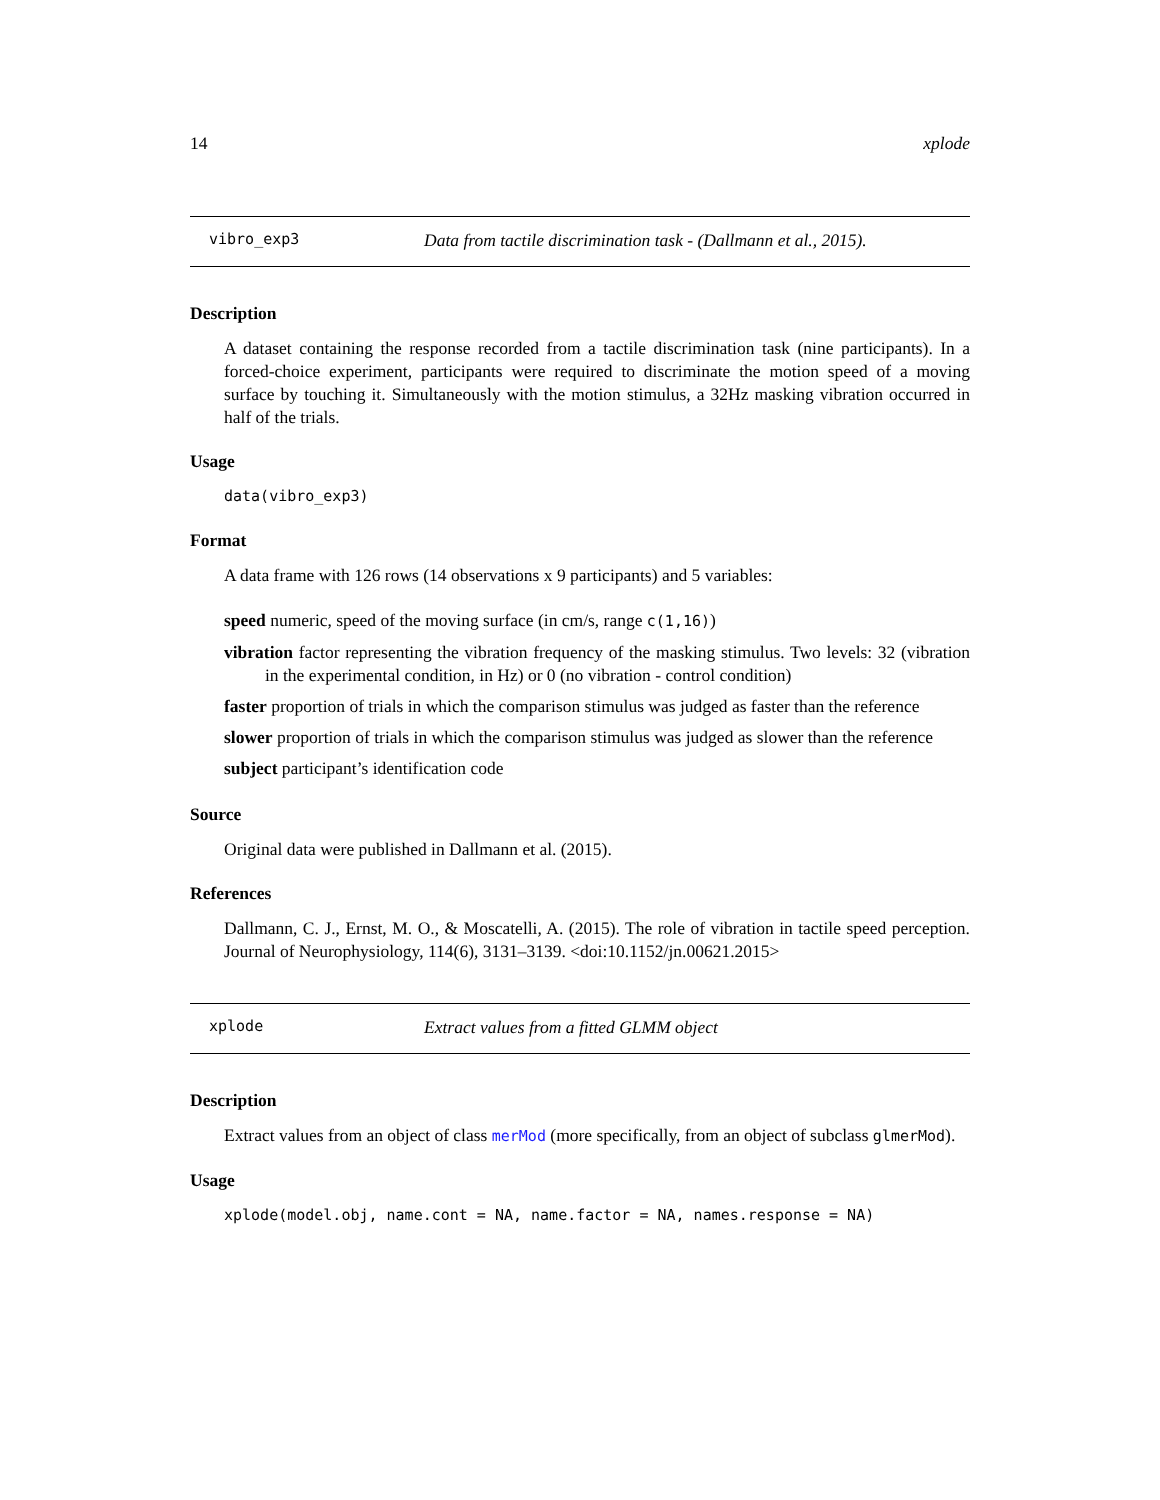14 xplode
vibro_exp3 Data from tactile discrimination task - (Dallmann et al., 2015).
Description
A dataset containing the response recorded from a tactile discrimination task (nine participants). In a forced-choice experiment, participants were required to discriminate the motion speed of a moving surface by touching it. Simultaneously with the motion stimulus, a 32Hz masking vibration occurred in half of the trials.
Usage
data(vibro_exp3)
Format
A data frame with 126 rows (14 observations x 9 participants) and 5 variables:
speed numeric, speed of the moving surface (in cm/s, range c(1,16))
vibration factor representing the vibration frequency of the masking stimulus. Two levels: 32 (vibration in the experimental condition, in Hz) or 0 (no vibration - control condition)
faster proportion of trials in which the comparison stimulus was judged as faster than the reference
slower proportion of trials in which the comparison stimulus was judged as slower than the reference
subject participant’s identification code
Source
Original data were published in Dallmann et al. (2015).
References
Dallmann, C. J., Ernst, M. O., & Moscatelli, A. (2015). The role of vibration in tactile speed perception. Journal of Neurophysiology, 114(6), 3131–3139. <doi:10.1152/jn.00621.2015>
xplode Extract values from a fitted GLMM object
Description
Extract values from an object of class merMod (more specifically, from an object of subclass glmerMod).
Usage
xplode(model.obj, name.cont = NA, name.factor = NA, names.response = NA)